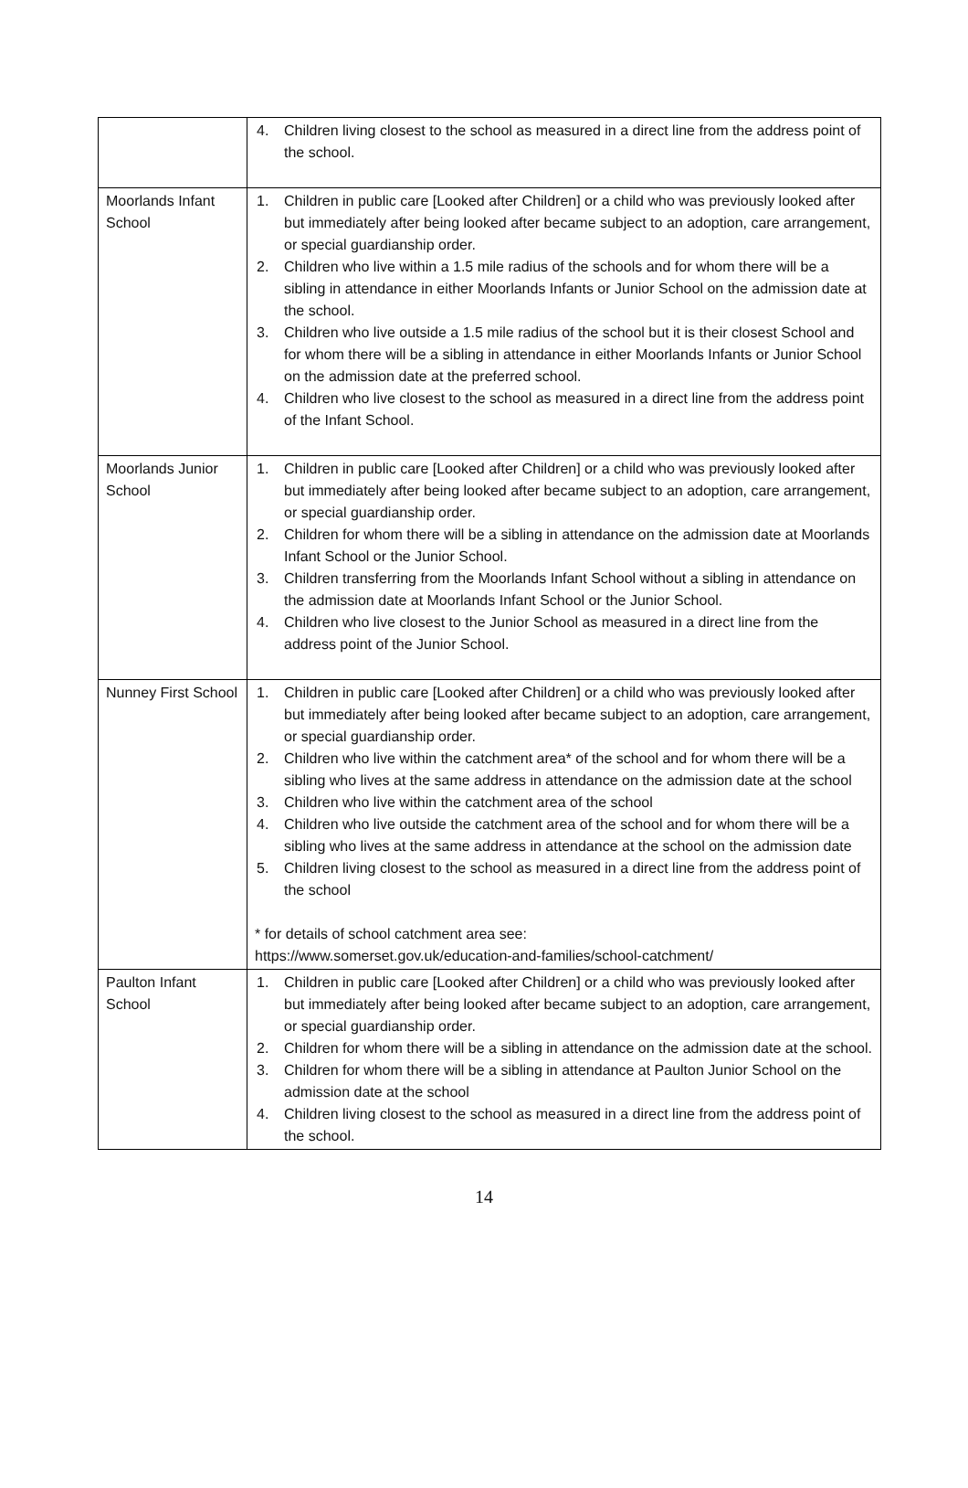| | 4. Children living closest to the school as measured in a direct line from the address point of the school. |
| Moorlands Infant School | 1. Children in public care [Looked after Children] or a child who was previously looked after but immediately after being looked after became subject to an adoption, care arrangement, or special guardianship order. 2. Children who live within a 1.5 mile radius of the schools and for whom there will be a sibling in attendance in either Moorlands Infants or Junior School on the admission date at the school. 3. Children who live outside a 1.5 mile radius of the school but it is their closest School and for whom there will be a sibling in attendance in either Moorlands Infants or Junior School on the admission date at the preferred school. 4. Children who live closest to the school as measured in a direct line from the address point of the Infant School. |
| Moorlands Junior School | 1. Children in public care [Looked after Children] or a child who was previously looked after but immediately after being looked after became subject to an adoption, care arrangement, or special guardianship order. 2. Children for whom there will be a sibling in attendance on the admission date at Moorlands Infant School or the Junior School. 3. Children transferring from the Moorlands Infant School without a sibling in attendance on the admission date at Moorlands Infant School or the Junior School. 4. Children who live closest to the Junior School as measured in a direct line from the address point of the Junior School. |
| Nunney First School | 1. Children in public care [Looked after Children] or a child who was previously looked after but immediately after being looked after became subject to an adoption, care arrangement, or special guardianship order. 2. Children who live within the catchment area* of the school and for whom there will be a sibling who lives at the same address in attendance on the admission date at the school 3. Children who live within the catchment area of the school 4. Children who live outside the catchment area of the school and for whom there will be a sibling who lives at the same address in attendance at the school on the admission date 5. Children living closest to the school as measured in a direct line from the address point of the school * for details of school catchment area see: https://www.somerset.gov.uk/education-and-families/school-catchment/ |
| Paulton Infant School | 1. Children in public care [Looked after Children] or a child who was previously looked after but immediately after being looked after became subject to an adoption, care arrangement, or special guardianship order. 2. Children for whom there will be a sibling in attendance on the admission date at the school. 3. Children for whom there will be a sibling in attendance at Paulton Junior School on the admission date at the school 4. Children living closest to the school as measured in a direct line from the address point of the school. |
14